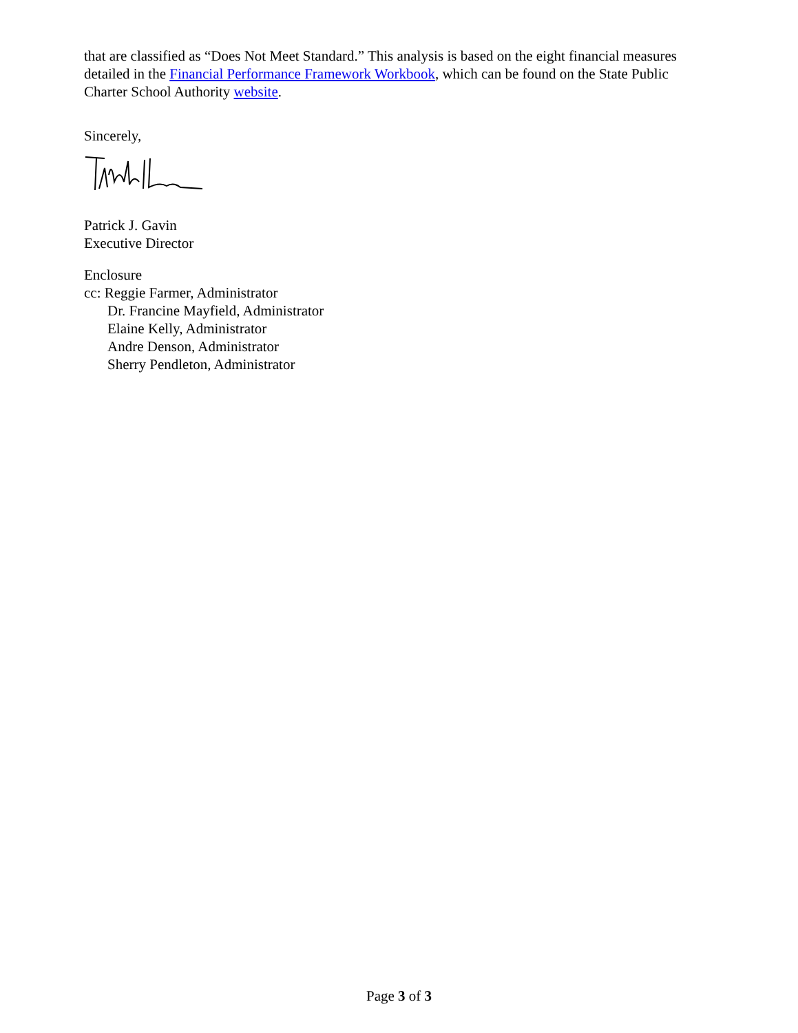that are classified as “Does Not Meet Standard.” This analysis is based on the eight financial measures detailed in the Financial Performance Framework Workbook, which can be found on the State Public Charter School Authority website.
Sincerely,
Patrick J. Gavin
Executive Director
Enclosure
cc: Reggie Farmer, Administrator
Dr. Francine Mayfield, Administrator
Elaine Kelly, Administrator
Andre Denson, Administrator
Sherry Pendleton, Administrator
Page 3 of 3